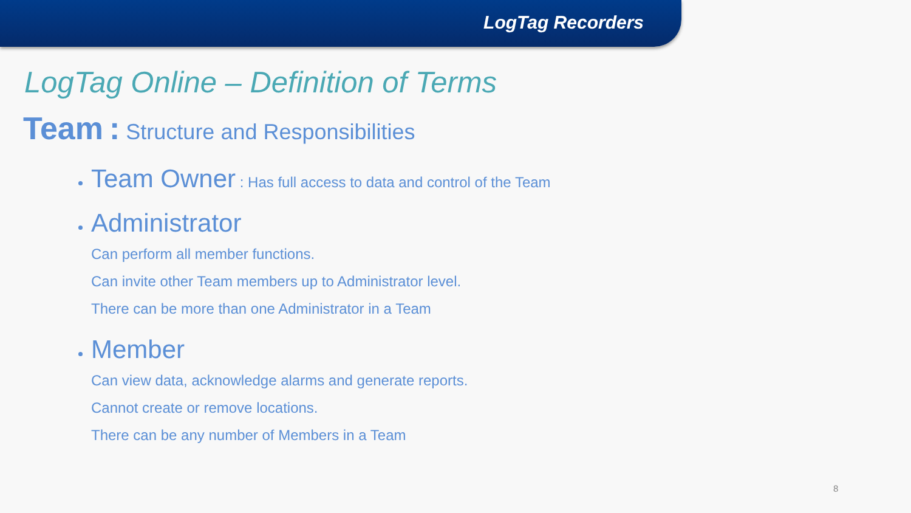LogTag Recorders
LogTag Online – Definition of Terms
Team : Structure and Responsibilities
Team Owner : Has full access to data and control of the Team
Administrator
Can perform all member functions.
Can invite other Team members up to Administrator level.
There can be more than one Administrator in a Team
Member
Can view data, acknowledge alarms and generate reports.
Cannot create or remove locations.
There can be any number of Members in a Team
8